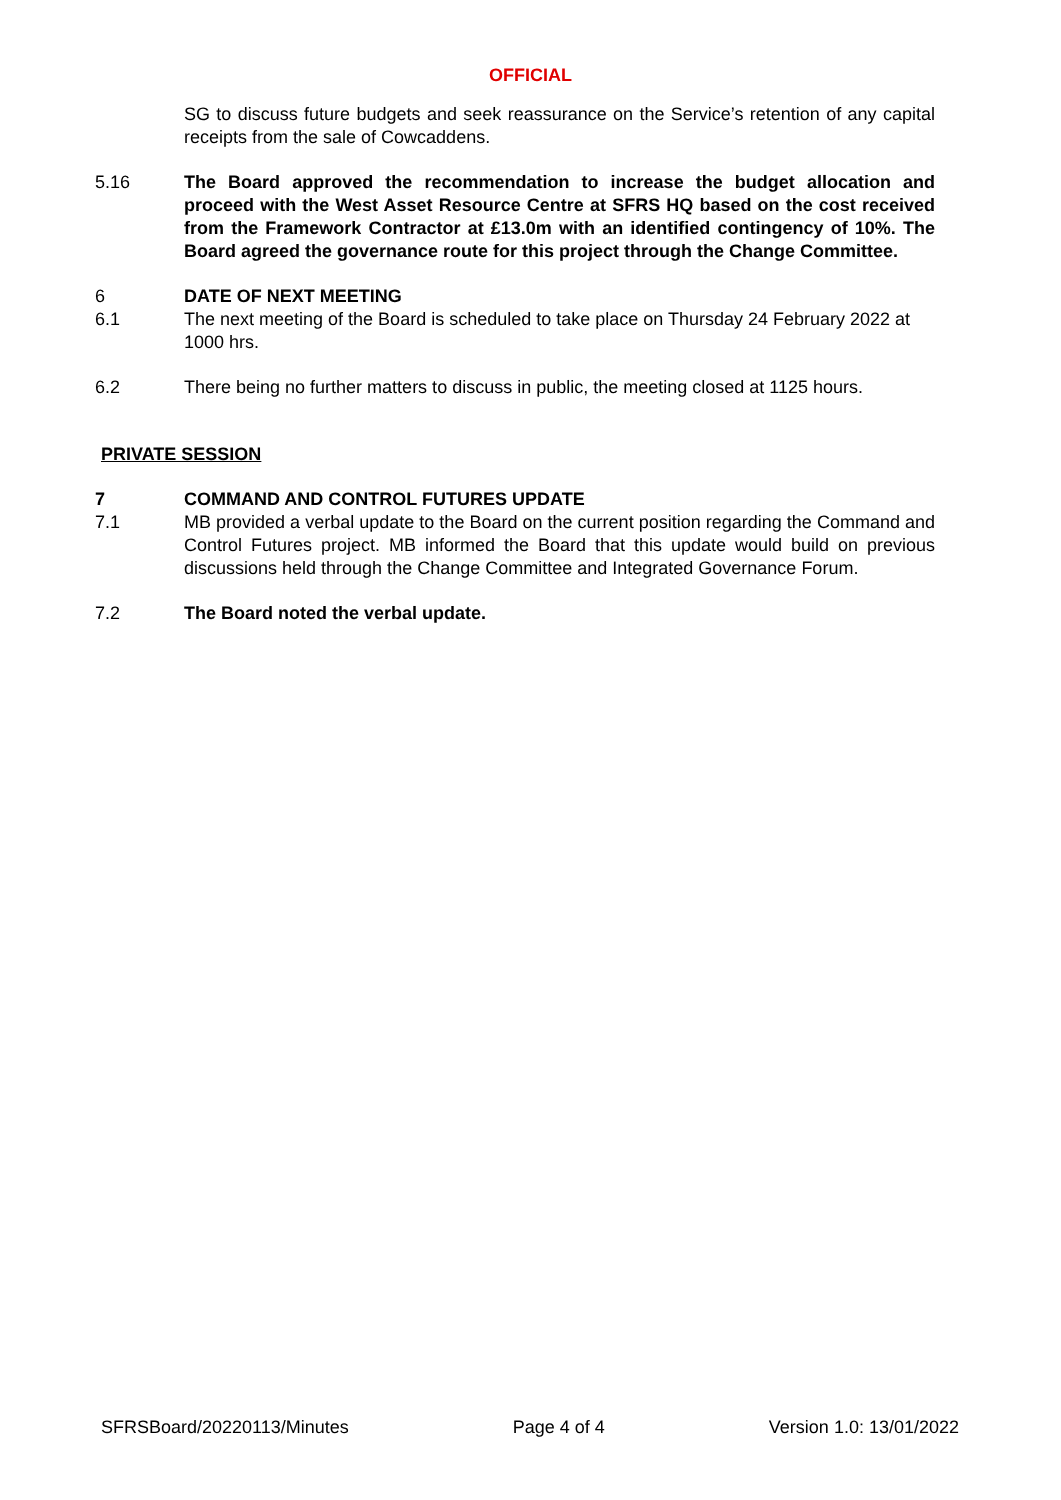OFFICIAL
SG to discuss future budgets and seek reassurance on the Service’s retention of any capital receipts from the sale of Cowcaddens.
5.16 The Board approved the recommendation to increase the budget allocation and proceed with the West Asset Resource Centre at SFRS HQ based on the cost received from the Framework Contractor at £13.0m with an identified contingency of 10%. The Board agreed the governance route for this project through the Change Committee.
6 DATE OF NEXT MEETING
6.1 The next meeting of the Board is scheduled to take place on Thursday 24 February 2022 at 1000 hrs.
6.2 There being no further matters to discuss in public, the meeting closed at 1125 hours.
PRIVATE SESSION
7 COMMAND AND CONTROL FUTURES UPDATE
7.1 MB provided a verbal update to the Board on the current position regarding the Command and Control Futures project. MB informed the Board that this update would build on previous discussions held through the Change Committee and Integrated Governance Forum.
7.2 The Board noted the verbal update.
SFRSBoard/20220113/Minutes Page 4 of 4 Version 1.0: 13/01/2022